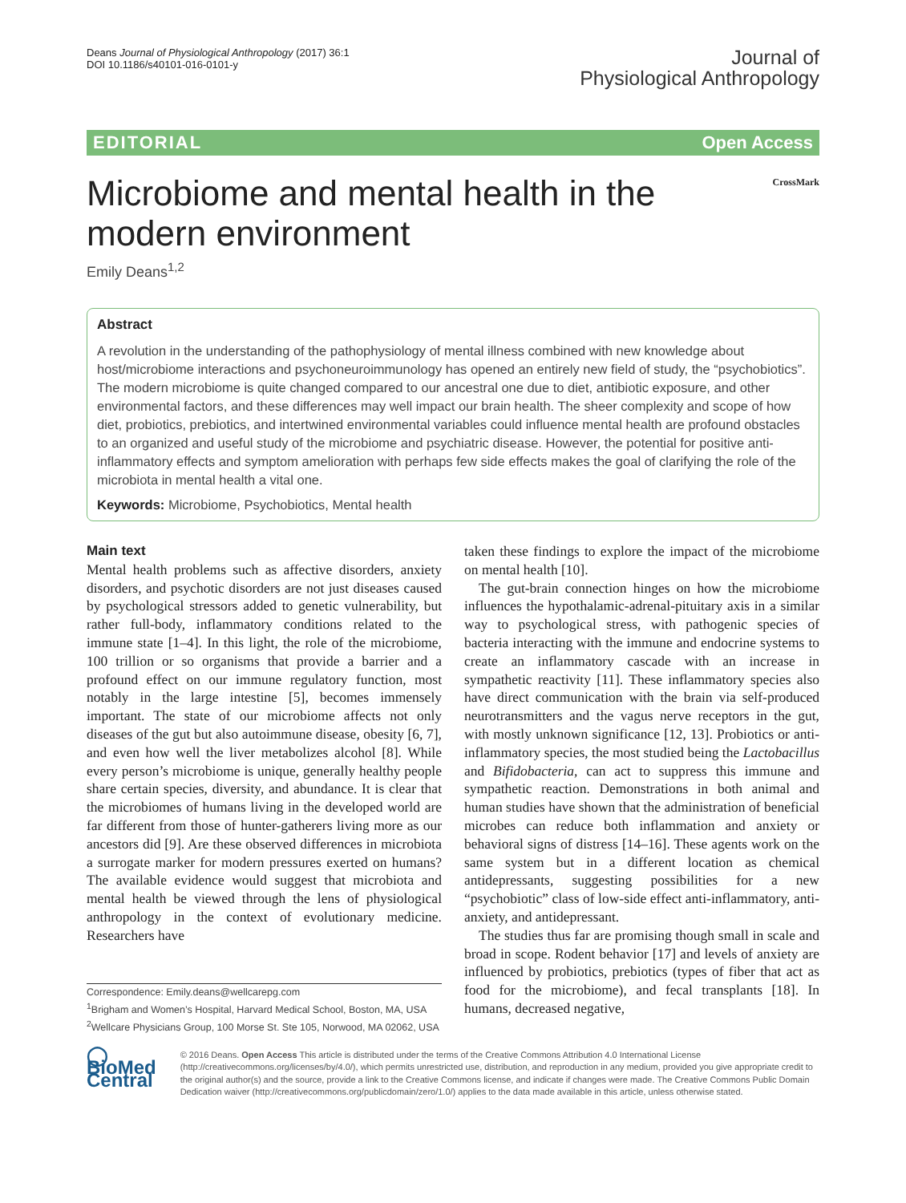Deans Journal of Physiological Anthropology (2017) 36:1
DOI 10.1186/s40101-016-0101-y
Journal of
Physiological Anthropology
EDITORIAL Open Access
Microbiome and mental health in the modern environment
CrossMark
Emily Deans<sup>1,2</sup>
Abstract
A revolution in the understanding of the pathophysiology of mental illness combined with new knowledge about host/microbiome interactions and psychoneuroimmunology has opened an entirely new field of study, the “psychobiotics”. The modern microbiome is quite changed compared to our ancestral one due to diet, antibiotic exposure, and other environmental factors, and these differences may well impact our brain health. The sheer complexity and scope of how diet, probiotics, prebiotics, and intertwined environmental variables could influence mental health are profound obstacles to an organized and useful study of the microbiome and psychiatric disease. However, the potential for positive anti-inflammatory effects and symptom amelioration with perhaps few side effects makes the goal of clarifying the role of the microbiota in mental health a vital one.
Keywords: Microbiome, Psychobiotics, Mental health
Main text
Mental health problems such as affective disorders, anxiety disorders, and psychotic disorders are not just diseases caused by psychological stressors added to genetic vulnerability, but rather full-body, inflammatory conditions related to the immune state [1–4]. In this light, the role of the microbiome, 100 trillion or so organisms that provide a barrier and a profound effect on our immune regulatory function, most notably in the large intestine [5], becomes immensely important. The state of our microbiome affects not only diseases of the gut but also autoimmune disease, obesity [6, 7], and even how well the liver metabolizes alcohol [8]. While every person’s microbiome is unique, generally healthy people share certain species, diversity, and abundance. It is clear that the microbiomes of humans living in the developed world are far different from those of hunter-gatherers living more as our ancestors did [9]. Are these observed differences in microbiota a surrogate marker for modern pressures exerted on humans? The available evidence would suggest that microbiota and mental health be viewed through the lens of physiological anthropology in the context of evolutionary medicine. Researchers have
Correspondence: Emily.deans@wellcarepg.com
<sup>1</sup> Brigham and Women’s Hospital, Harvard Medical School, Boston, MA, USA
<sup>2</sup> Wellcare Physicians Group, 100 Morse St. Ste 105, Norwood, MA 02062, USA
taken these findings to explore the impact of the microbiome on mental health [10].
The gut-brain connection hinges on how the microbiome influences the hypothalamic-adrenal-pituitary axis in a similar way to psychological stress, with pathogenic species of bacteria interacting with the immune and endocrine systems to create an inflammatory cascade with an increase in sympathetic reactivity [11]. These inflammatory species also have direct communication with the brain via self-produced neurotransmitters and the vagus nerve receptors in the gut, with mostly unknown significance [12, 13]. Probiotics or anti-inflammatory species, the most studied being the Lactobacillus and Bifidobacteria, can act to suppress this immune and sympathetic reaction. Demonstrations in both animal and human studies have shown that the administration of beneficial microbes can reduce both inflammation and anxiety or behavioral signs of distress [14–16]. These agents work on the same system but in a different location as chemical antidepressants, suggesting possibilities for a new “psychobiotic” class of low-side effect anti-inflammatory, anti-anxiety, and antidepressant.
The studies thus far are promising though small in scale and broad in scope. Rodent behavior [17] and levels of anxiety are influenced by probiotics, prebiotics (types of fiber that act as food for the microbiome), and fecal transplants [18]. In humans, decreased negative,
◯ BioMed Central
© 2016 Deans. Open Access This article is distributed under the terms of the Creative Commons Attribution 4.0 International License (http://creativecommons.org/licenses/by/4.0/), which permits unrestricted use, distribution, and reproduction in any medium, provided you give appropriate credit to the original author(s) and the source, provide a link to the Creative Commons license, and indicate if changes were made. The Creative Commons Public Domain Dedication waiver (http://creativecommons.org/publicdomain/zero/1.0/) applies to the data made available in this article, unless otherwise stated.